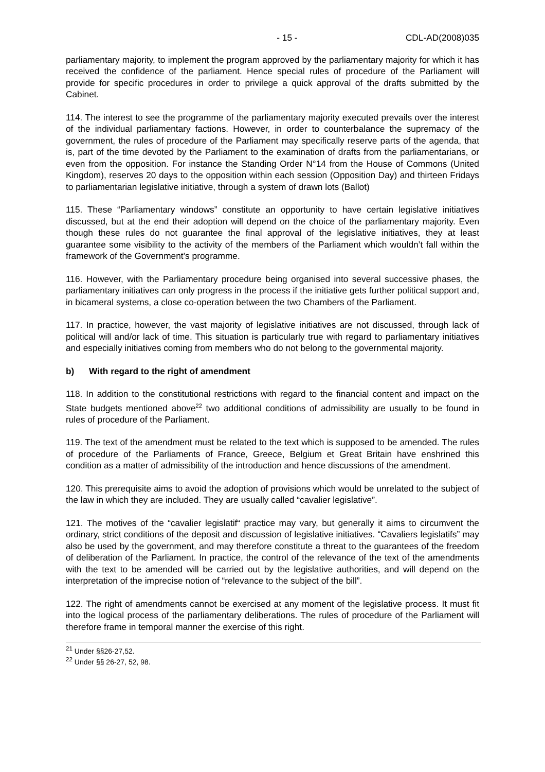- 15 - CDL-AD(2008)035
parliamentary majority, to implement the program approved by the parliamentary majority for which it has received the confidence of the parliament. Hence special rules of procedure of the Parliament will provide for specific procedures in order to privilege a quick approval of the drafts submitted by the Cabinet.
114. The interest to see the programme of the parliamentary majority executed prevails over the interest of the individual parliamentary factions. However, in order to counterbalance the supremacy of the government, the rules of procedure of the Parliament may specifically reserve parts of the agenda, that is, part of the time devoted by the Parliament to the examination of drafts from the parliamentarians, or even from the opposition. For instance the Standing Order N°14 from the House of Commons (United Kingdom), reserves 20 days to the opposition within each session (Opposition Day) and thirteen Fridays to parliamentarian legislative initiative, through a system of drawn lots (Ballot)
115. These “Parliamentary windows” constitute an opportunity to have certain legislative initiatives discussed, but at the end their adoption will depend on the choice of the parliamentary majority. Even though these rules do not guarantee the final approval of the legislative initiatives, they at least guarantee some visibility to the activity of the members of the Parliament which wouldn’t fall within the framework of the Government’s programme.
116. However, with the Parliamentary procedure being organised into several successive phases, the parliamentary initiatives can only progress in the process if the initiative gets further political support and, in bicameral systems, a close co-operation between the two Chambers of the Parliament.
117. In practice, however, the vast majority of legislative initiatives are not discussed, through lack of political will and/or lack of time. This situation is particularly true with regard to parliamentary initiatives and especially initiatives coming from members who do not belong to the governmental majority.
b) With regard to the right of amendment
118. In addition to the constitutional restrictions with regard to the financial content and impact on the State budgets mentioned above<sup>22</sup> two additional conditions of admissibility are usually to be found in rules of procedure of the Parliament.
119. The text of the amendment must be related to the text which is supposed to be amended. The rules of procedure of the Parliaments of France, Greece, Belgium et Great Britain have enshrined this condition as a matter of admissibility of the introduction and hence discussions of the amendment.
120. This prerequisite aims to avoid the adoption of provisions which would be unrelated to the subject of the law in which they are included. They are usually called “cavalier legislative”.
121. The motives of the “cavalier legislatif“ practice may vary, but generally it aims to circumvent the ordinary, strict conditions of the deposit and discussion of legislative initiatives. “Cavaliers legislatifs” may also be used by the government, and may therefore constitute a threat to the guarantees of the freedom of deliberation of the Parliament. In practice, the control of the relevance of the text of the amendments with the text to be amended will be carried out by the legislative authorities, and will depend on the interpretation of the imprecise notion of “relevance to the subject of the bill”.
122. The right of amendments cannot be exercised at any moment of the legislative process. It must fit into the logical process of the parliamentary deliberations. The rules of procedure of the Parliament will therefore frame in temporal manner the exercise of this right.
<sup>21</sup> Under §§26-27,52.
<sup>22</sup> Under §§ 26-27, 52, 98.